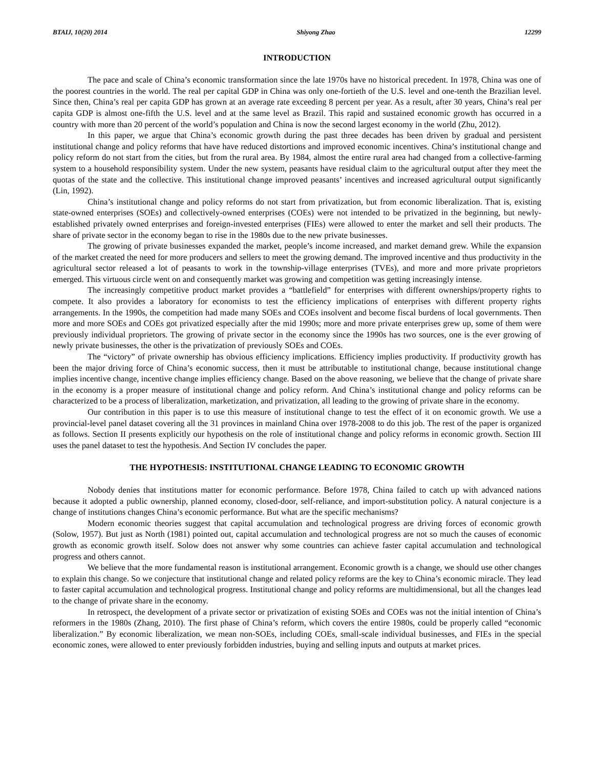BTAIJ, 10(20) 2014 Shiyong Zhao 12299
INTRODUCTION
The pace and scale of China’s economic transformation since the late 1970s have no historical precedent. In 1978, China was one of the poorest countries in the world. The real per capital GDP in China was only one-fortieth of the U.S. level and one-tenth the Brazilian level. Since then, China’s real per capita GDP has grown at an average rate exceeding 8 percent per year. As a result, after 30 years, China’s real per capita GDP is almost one-fifth the U.S. level and at the same level as Brazil. This rapid and sustained economic growth has occurred in a country with more than 20 percent of the world’s population and China is now the second largest economy in the world (Zhu, 2012).
In this paper, we argue that China’s economic growth during the past three decades has been driven by gradual and persistent institutional change and policy reforms that have have reduced distortions and improved economic incentives. China’s institutional change and policy reform do not start from the cities, but from the rural area. By 1984, almost the entire rural area had changed from a collective-farming system to a household responsibility system. Under the new system, peasants have residual claim to the agricultural output after they meet the quotas of the state and the collective. This institutional change improved peasants’ incentives and increased agricultural output significantly (Lin, 1992).
China’s institutional change and policy reforms do not start from privatization, but from economic liberalization. That is, existing state-owned enterprises (SOEs) and collectively-owned enterprises (COEs) were not intended to be privatized in the beginning, but newly-established privately owned enterprises and foreign-invested enterprises (FIEs) were allowed to enter the market and sell their products. The share of private sector in the economy began to rise in the 1980s due to the new private businesses.
The growing of private businesses expanded the market, people’s income increased, and market demand grew. While the expansion of the market created the need for more producers and sellers to meet the growing demand. The improved incentive and thus productivity in the agricultural sector released a lot of peasants to work in the township-village enterprises (TVEs), and more and more private proprietors emerged. This virtuous circle went on and consequently market was growing and competition was getting increasingly intense.
The increasingly competitive product market provides a “battlefield” for enterprises with different ownerships/property rights to compete. It also provides a laboratory for economists to test the efficiency implications of enterprises with different property rights arrangements. In the 1990s, the competition had made many SOEs and COEs insolvent and become fiscal burdens of local governments. Then more and more SOEs and COEs got privatized especially after the mid 1990s; more and more private enterprises grew up, some of them were previously individual proprietors. The growing of private sector in the economy since the 1990s has two sources, one is the ever growing of newly private businesses, the other is the privatization of previously SOEs and COEs.
The “victory” of private ownership has obvious efficiency implications. Efficiency implies productivity. If productivity growth has been the major driving force of China’s economic success, then it must be attributable to institutional change, because institutional change implies incentive change, incentive change implies efficiency change. Based on the above reasoning, we believe that the change of private share in the economy is a proper measure of institutional change and policy reform. And China’s institutional change and policy reforms can be characterized to be a process of liberalization, marketization, and privatization, all leading to the growing of private share in the economy.
Our contribution in this paper is to use this measure of institutional change to test the effect of it on economic growth. We use a provincial-level panel dataset covering all the 31 provinces in mainland China over 1978-2008 to do this job. The rest of the paper is organized as follows. Section II presents explicitly our hypothesis on the role of institutional change and policy reforms in economic growth. Section III uses the panel dataset to test the hypothesis. And Section IV concludes the paper.
THE HYPOTHESIS: INSTITUTIONAL CHANGE LEADING TO ECONOMIC GROWTH
Nobody denies that institutions matter for economic performance. Before 1978, China failed to catch up with advanced nations because it adopted a public ownership, planned economy, closed-door, self-reliance, and import-substitution policy. A natural conjecture is a change of institutions changes China’s economic performance. But what are the specific mechanisms?
Modern economic theories suggest that capital accumulation and technological progress are driving forces of economic growth (Solow, 1957). But just as North (1981) pointed out, capital accumulation and technological progress are not so much the causes of economic growth as economic growth itself. Solow does not answer why some countries can achieve faster capital accumulation and technological progress and others cannot.
We believe that the more fundamental reason is institutional arrangement. Economic growth is a change, we should use other changes to explain this change. So we conjecture that institutional change and related policy reforms are the key to China’s economic miracle. They lead to faster capital accumulation and technological progress. Institutional change and policy reforms are multidimensional, but all the changes lead to the change of private share in the economy.
In retrospect, the development of a private sector or privatization of existing SOEs and COEs was not the initial intention of China’s reformers in the 1980s (Zhang, 2010). The first phase of China’s reform, which covers the entire 1980s, could be properly called “economic liberalization.” By economic liberalization, we mean non-SOEs, including COEs, small-scale individual businesses, and FIEs in the special economic zones, were allowed to enter previously forbidden industries, buying and selling inputs and outputs at market prices.